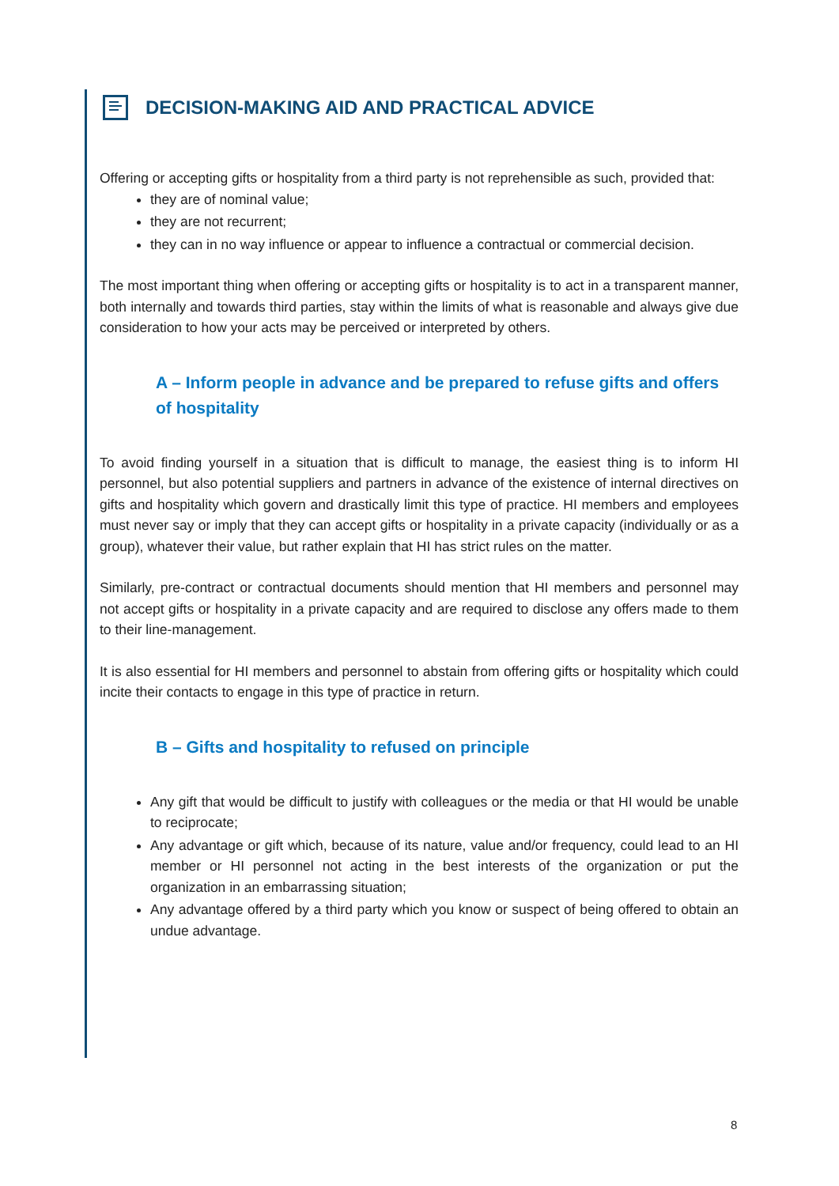DECISION-MAKING AID AND PRACTICAL ADVICE
Offering or accepting gifts or hospitality from a third party is not reprehensible as such, provided that:
they are of nominal value;
they are not recurrent;
they can in no way influence or appear to influence a contractual or commercial decision.
The most important thing when offering or accepting gifts or hospitality is to act in a transparent manner, both internally and towards third parties, stay within the limits of what is reasonable and always give due consideration to how your acts may be perceived or interpreted by others.
A – Inform people in advance and be prepared to refuse gifts and offers of hospitality
To avoid finding yourself in a situation that is difficult to manage, the easiest thing is to inform HI personnel, but also potential suppliers and partners in advance of the existence of internal directives on gifts and hospitality which govern and drastically limit this type of practice. HI members and employees must never say or imply that they can accept gifts or hospitality in a private capacity (individually or as a group), whatever their value, but rather explain that HI has strict rules on the matter.
Similarly, pre-contract or contractual documents should mention that HI members and personnel may not accept gifts or hospitality in a private capacity and are required to disclose any offers made to them to their line-management.
It is also essential for HI members and personnel to abstain from offering gifts or hospitality which could incite their contacts to engage in this type of practice in return.
B – Gifts and hospitality to refused on principle
Any gift that would be difficult to justify with colleagues or the media or that HI would be unable to reciprocate;
Any advantage or gift which, because of its nature, value and/or frequency, could lead to an HI member or HI personnel not acting in the best interests of the organization or put the organization in an embarrassing situation;
Any advantage offered by a third party which you know or suspect of being offered to obtain an undue advantage.
8